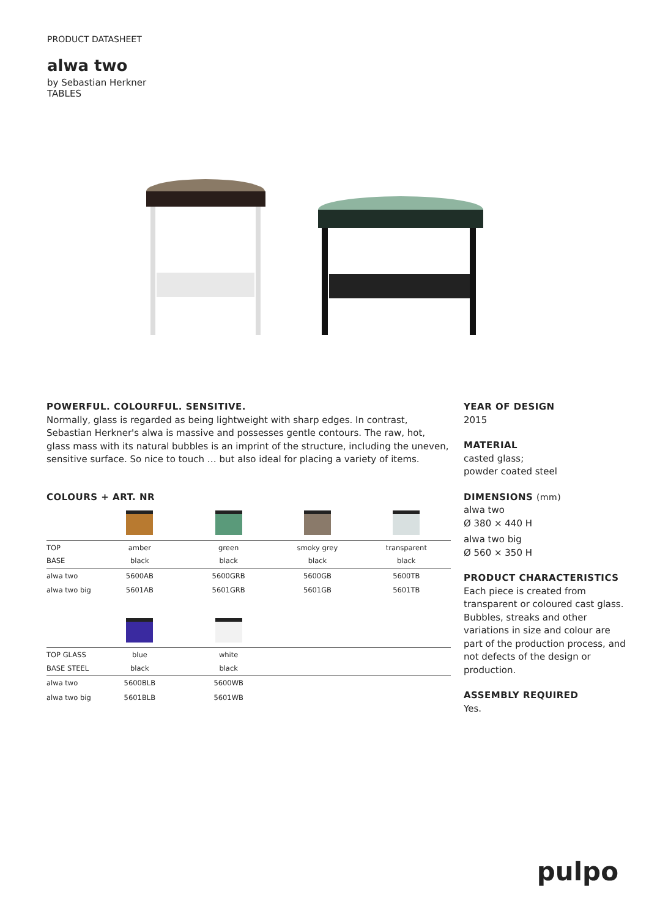PRODUCT DATASHEET
alwa two
by Sebastian Herkner
TABLES
POWERFUL. COLOURFUL. SENSITIVE.
Normally, glass is regarded as being lightweight with sharp edges. In contrast, Sebastian Herkner's alwa is massive and possesses gentle contours. The raw, hot, glass mass with its natural bubbles is an imprint of the structure, including the uneven, sensitive surface. So nice to touch … but also ideal for placing a variety of items.
COLOURS + ART. NR
| TOP BASE | amber black | green black | smoky grey black | transparent black |
| alwa two | 5600AB | 5600GRB | 5600GB | 5600TB |
| alwa two big | 5601AB | 5601GRB | 5601GB | 5601TB |
| TOP GLASS BASE STEEL | blue black | white black | | |
| alwa two | 5600BLB | 5600WB | | |
| alwa two big | 5601BLB | 5601WB | | |
YEAR OF DESIGN
2015
MATERIAL
casted glass;
powder coated steel
DIMENSIONS (mm)
alwa two
Ø 380 × 440 H
alwa two big
Ø 560 × 350 H
PRODUCT CHARACTERISTICS
Each piece is created from transparent or coloured cast glass. Bubbles, streaks and other variations in size and colour are part of the production process, and not defects of the design or production.
ASSEMBLY REQUIRED
Yes.
pulpo